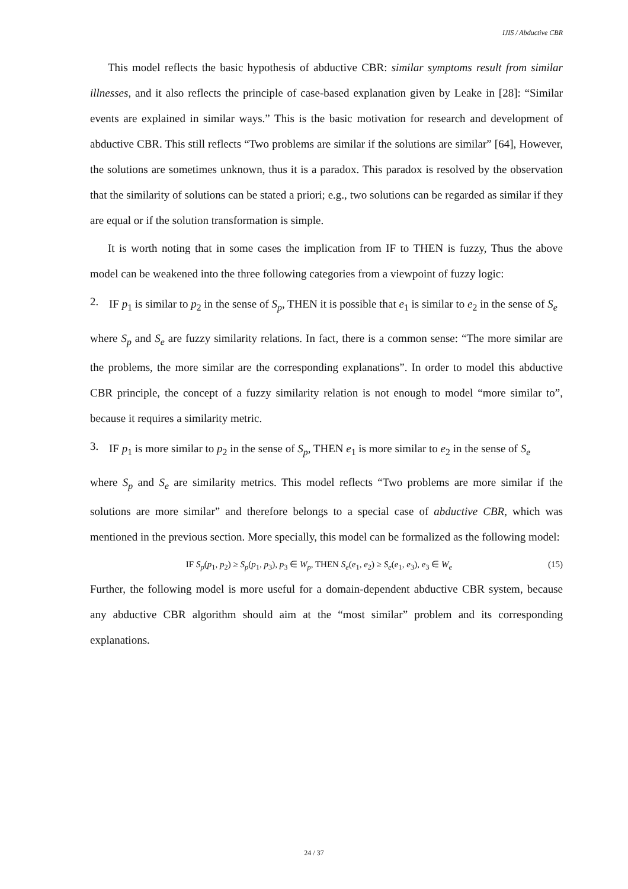IJIS / Abductive CBR
This model reflects the basic hypothesis of abductive CBR: similar symptoms result from similar illnesses, and it also reflects the principle of case-based explanation given by Leake in [28]: “Similar events are explained in similar ways.” This is the basic motivation for research and development of abductive CBR. This still reflects “Two problems are similar if the solutions are similar” [64], However, the solutions are sometimes unknown, thus it is a paradox. This paradox is resolved by the observation that the similarity of solutions can be stated a priori; e.g., two solutions can be regarded as similar if they are equal or if the solution transformation is simple.
It is worth noting that in some cases the implication from IF to THEN is fuzzy, Thus the above model can be weakened into the three following categories from a viewpoint of fuzzy logic:
2. IF p<sub>1</sub> is similar to p<sub>2</sub> in the sense of S<sub>p</sub>, THEN it is possible that e<sub>1</sub> is similar to e<sub>2</sub> in the sense of S<sub>e</sub>
where S<sub>p</sub> and S<sub>e</sub> are fuzzy similarity relations. In fact, there is a common sense: “The more similar are the problems, the more similar are the corresponding explanations”. In order to model this abductive CBR principle, the concept of a fuzzy similarity relation is not enough to model “more similar to”, because it requires a similarity metric.
3. IF p<sub>1</sub> is more similar to p<sub>2</sub> in the sense of S<sub>p</sub>, THEN e<sub>1</sub> is more similar to e<sub>2</sub> in the sense of S<sub>e</sub>
where S<sub>p</sub> and S<sub>e</sub> are similarity metrics. This model reflects “Two problems are more similar if the solutions are more similar” and therefore belongs to a special case of abductive CBR, which was mentioned in the previous section. More specially, this model can be formalized as the following model:
IF S<sub>p</sub>(p<sub>1</sub>, p<sub>2</sub>) ≥ S<sub>p</sub>(p<sub>1</sub>, p<sub>3</sub>), p<sub>3</sub> ∈ W<sub>p</sub>, THEN S<sub>e</sub>(e<sub>1</sub>, e<sub>2</sub>) ≥ S<sub>e</sub>(e<sub>1</sub>, e<sub>3</sub>), e<sub>3</sub> ∈ W<sub>e</sub> (15)
Further, the following model is more useful for a domain-dependent abductive CBR system, because any abductive CBR algorithm should aim at the “most similar” problem and its corresponding explanations.
24 / 37